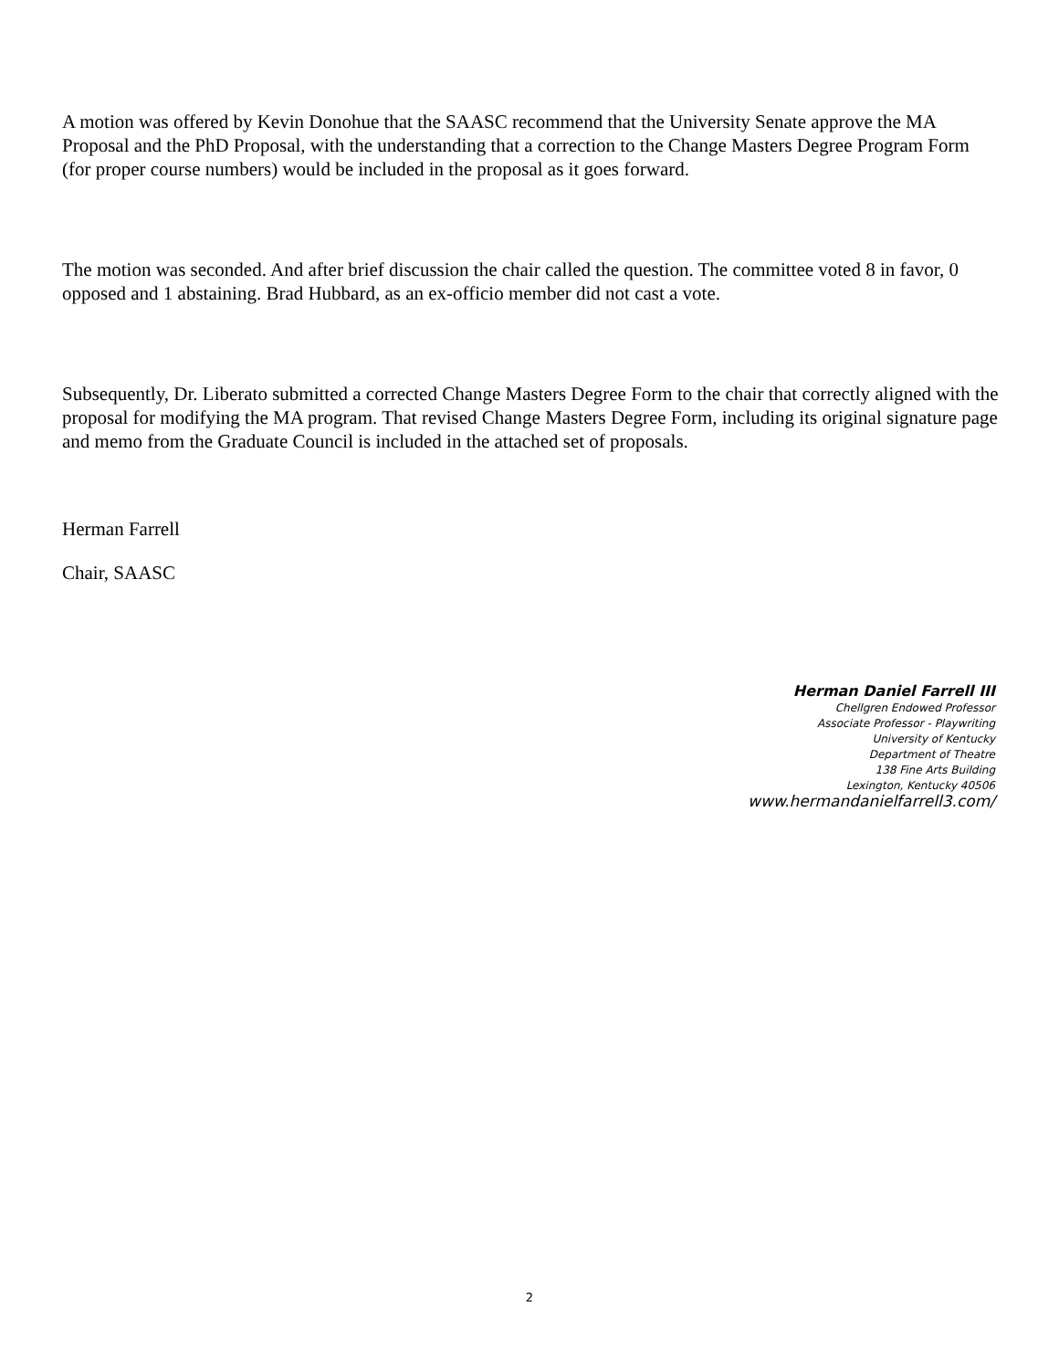A motion was offered by Kevin Donohue that the SAASC recommend that the University Senate approve the MA Proposal and the PhD Proposal, with the understanding that a correction to the Change Masters Degree Program Form (for proper course numbers) would be included in the proposal as it goes forward.
The motion was seconded. And after brief discussion the chair called the question. The committee voted 8 in favor, 0 opposed and 1 abstaining. Brad Hubbard, as an ex-officio member did not cast a vote.
Subsequently, Dr. Liberato submitted a corrected Change Masters Degree Form to the chair that correctly aligned with the proposal for modifying the MA program. That revised Change Masters Degree Form, including its original signature page and memo from the Graduate Council is included in the attached set of proposals.
Herman Farrell
Chair, SAASC
Herman Daniel Farrell III
Chellgren Endowed Professor
Associate Professor - Playwriting
University of Kentucky
Department of Theatre
138 Fine Arts Building
Lexington, Kentucky 40506
www.hermandanielfarrell3.com/
2